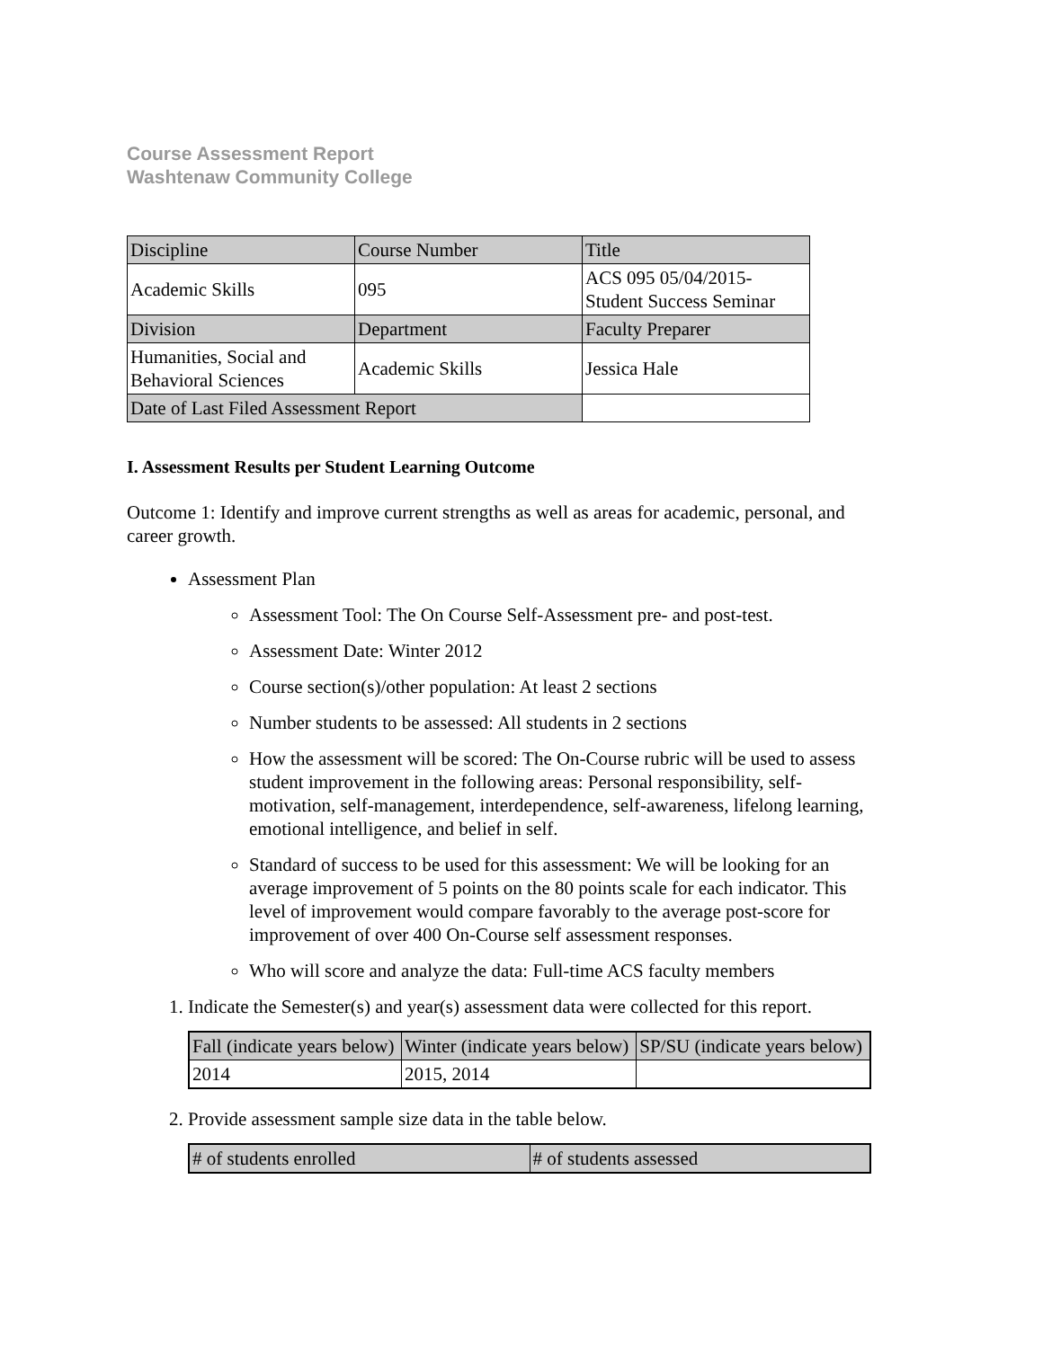Course Assessment Report
Washtenaw Community College
| Discipline | Course Number | Title |
| Academic Skills | 095 | ACS 095 05/04/2015- Student Success Seminar |
| Division | Department | Faculty Preparer |
| Humanities, Social and Behavioral Sciences | Academic Skills | Jessica Hale |
| Date of Last Filed Assessment Report | | |
I. Assessment Results per Student Learning Outcome
Outcome 1: Identify and improve current strengths as well as areas for academic, personal, and career growth.
Assessment Plan
Assessment Tool: The On Course Self-Assessment pre- and post-test.
Assessment Date: Winter 2012
Course section(s)/other population: At least 2 sections
Number students to be assessed: All students in 2 sections
How the assessment will be scored: The On-Course rubric will be used to assess student improvement in the following areas: Personal responsibility, self-motivation, self-management, interdependence, self-awareness, lifelong learning, emotional intelligence, and belief in self.
Standard of success to be used for this assessment: We will be looking for an average improvement of 5 points on the 80 points scale for each indicator. This level of improvement would compare favorably to the average post-score for improvement of over 400 On-Course self assessment responses.
Who will score and analyze the data: Full-time ACS faculty members
1. Indicate the Semester(s) and year(s) assessment data were collected for this report.
| Fall (indicate years below) | Winter (indicate years below) | SP/SU (indicate years below) |
| 2014 | 2015, 2014 | |
2. Provide assessment sample size data in the table below.
| # of students enrolled | # of students assessed |